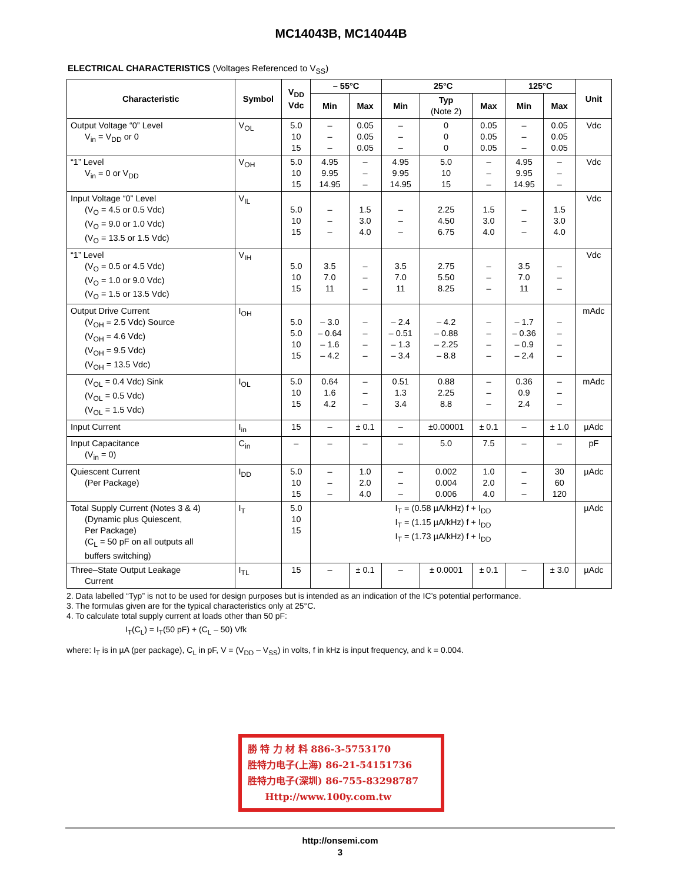MC14043B, MC14044B
ELECTRICAL CHARACTERISTICS (Voltages Referenced to V<sub>SS</sub>)
| Characteristic | Symbol | V<sub>DD</sub> Vdc | – 55°C | | 25°C | | | 125°C | | Unit |
| --- | --- | --- | --- | --- | --- | --- | --- | --- | --- | --- |
| | | | Min | Max | Min | Typ (Note 2) | Max | Min | Max | |
| Output Voltage “0” Level V<sub>in</sub> = V<sub>DD</sub> or 0 | V<sub>OL</sub> | 5.0 10 15 | – – – | 0.05 0.05 0.05 | – – – | 0 0 0 | 0.05 0.05 0.05 | – – – | 0.05 0.05 0.05 | Vdc |
| “1” Level V<sub>in</sub> = 0 or V<sub>DD</sub> | V<sub>OH</sub> | 5.0 10 15 | 4.95 9.95 14.95 | – – – | 4.95 9.95 14.95 | 5.0 10 15 | – – – | 4.95 9.95 14.95 | – – – | Vdc |
| Input Voltage “0” Level (V<sub>O</sub> = 4.5 or 0.5 Vdc) (V<sub>O</sub> = 9.0 or 1.0 Vdc) (V<sub>O</sub> = 13.5 or 1.5 Vdc) | V<sub>IL</sub> | 5.0 10 15 | – – – | 1.5 3.0 4.0 | – – – | 2.25 4.50 6.75 | 1.5 3.0 4.0 | – – – | 1.5 3.0 4.0 | Vdc |
| “1” Level (V<sub>O</sub> = 0.5 or 4.5 Vdc) (V<sub>O</sub> = 1.0 or 9.0 Vdc) (V<sub>O</sub> = 1.5 or 13.5 Vdc) | V<sub>IH</sub> | 5.0 10 15 | 3.5 7.0 11 | – – – | 3.5 7.0 11 | 2.75 5.50 8.25 | – – – | 3.5 7.0 11 | – – – | Vdc |
| Output Drive Current (V<sub>OH</sub> = 2.5 Vdc) Source (V<sub>OH</sub> = 4.6 Vdc) (V<sub>OH</sub> = 9.5 Vdc) (V<sub>OH</sub> = 13.5 Vdc) | I<sub>OH</sub> | 5.0 5.0 10 15 | – 3.0 – 0.64 – 1.6 – 4.2 | – – – – | – 2.4 – 0.51 – 1.3 – 3.4 | – 4.2 – 0.88 – 2.25 – 8.8 | – – – – | – 1.7 – 0.36 – 0.9 – 2.4 | – – – – | mAdc |
| (V<sub>OL</sub> = 0.4 Vdc) Sink (V<sub>OL</sub> = 0.5 Vdc) (V<sub>OL</sub> = 1.5 Vdc) | I<sub>OL</sub> | 5.0 10 15 | 0.64 1.6 4.2 | – – – | 0.51 1.3 3.4 | 0.88 2.25 8.8 | – – – | 0.36 0.9 2.4 | – – – | mAdc |
| Input Current | I<sub>in</sub> | 15 | – | ± 0.1 | – | ±0.00001 | ± 0.1 | – | ± 1.0 | µAdc |
| Input Capacitance (V<sub>in</sub> = 0) | C<sub>in</sub> | – | – | – | – | 5.0 | 7.5 | – | – | pF |
| Quiescent Current (Per Package) | I<sub>DD</sub> | 5.0 10 15 | – – – | 1.0 2.0 4.0 | – – – | 0.002 0.004 0.006 | 1.0 2.0 4.0 | – – – | 30 60 120 | µAdc |
| Total Supply Current (Notes 3 & 4) (Dynamic plus Quiescent, Per Package) (C<sub>L</sub> = 50 pF on all outputs all buffers switching) | I<sub>T</sub> | 5.0 10 15 | I<sub>T</sub> = (0.58 µA/kHz) f + I<sub>DD</sub> I<sub>T</sub> = (1.15 µA/kHz) f + I<sub>DD</sub> I<sub>T</sub> = (1.73 µA/kHz) f + I<sub>DD</sub> | | | | | | | µAdc |
| Three–State Output Leakage Current | I<sub>TL</sub> | 15 | – | ± 0.1 | – | ± 0.0001 | ± 0.1 | – | ± 3.0 | µAdc |
2. Data labelled “Typ” is not to be used for design purposes but is intended as an indication of the IC’s potential performance.
3. The formulas given are for the typical characteristics only at 25°C.
4. To calculate total supply current at loads other than 50 pF:
I<sub>T</sub>(C<sub>L</sub>) = I<sub>T</sub>(50 pF) + (C<sub>L</sub> – 50) Vfk
where: I<sub>T</sub> is in µA (per package), C<sub>L</sub> in pF, V = (V<sub>DD</sub> – V<sub>SS</sub>) in volts, f in kHz is input frequency, and k = 0.004.
勝 特 力 材 料 886-3-5753170
胜特力电子(上海) 86-21-54151736
胜特力电子(深圳) 86-755-83298787
Http://www.100y.com.tw
http://onsemi.com
3